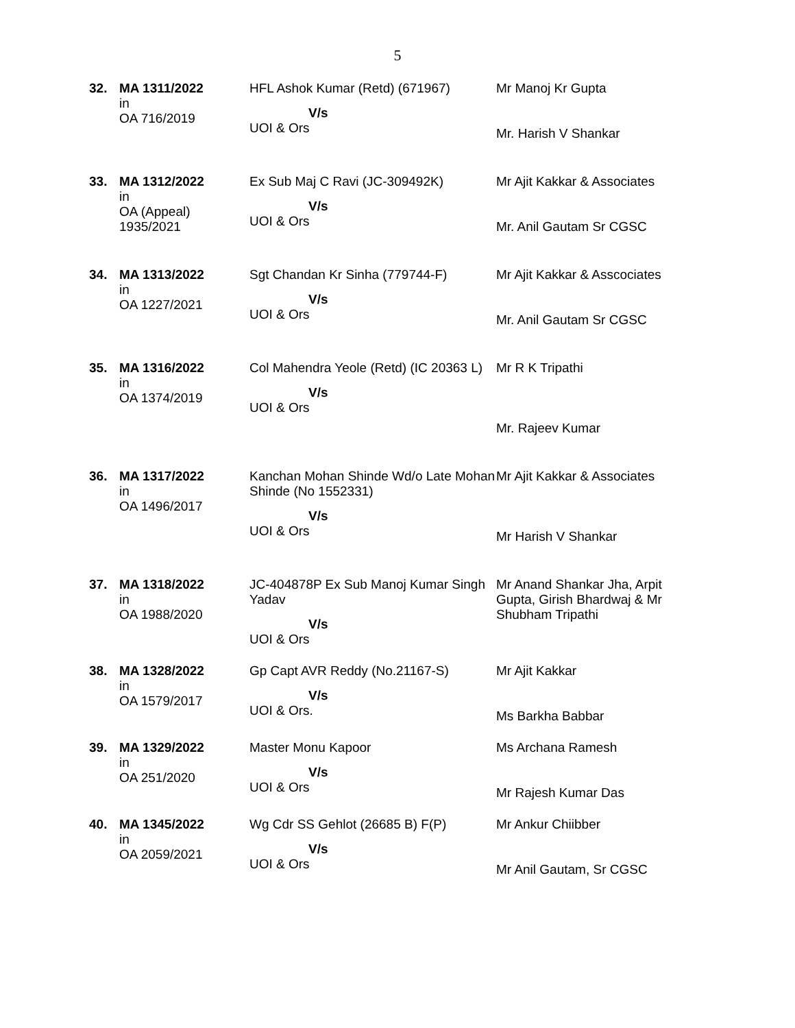5
| 32. | MA 1311/2022 in OA 716/2019 | HFL Ashok Kumar (Retd) (671967) V/s UOI & Ors | Mr Manoj Kr Gupta Mr. Harish V Shankar |
| 33. | MA 1312/2022 in OA (Appeal) 1935/2021 | Ex Sub Maj C Ravi (JC-309492K) V/s UOI & Ors | Mr Ajit Kakkar & Associates Mr. Anil Gautam Sr CGSC |
| 34. | MA 1313/2022 in OA 1227/2021 | Sgt Chandan Kr Sinha (779744-F) V/s UOI & Ors | Mr Ajit Kakkar & Asscociates Mr. Anil Gautam Sr CGSC |
| 35. | MA 1316/2022 in OA 1374/2019 | Col Mahendra Yeole (Retd) (IC 20363 L) V/s UOI & Ors | Mr R K Tripathi Mr. Rajeev Kumar |
| 36. | MA 1317/2022 in OA 1496/2017 | Kanchan Mohan Shinde Wd/o Late Mohan Shinde (No 1552331) V/s UOI & Ors | Mr Ajit Kakkar & Associates Mr Harish V Shankar |
| 37. | MA 1318/2022 in OA 1988/2020 | JC-404878P Ex Sub Manoj Kumar Singh Yadav V/s UOI & Ors | Mr Anand Shankar Jha, Arpit Gupta, Girish Bhardwaj & Mr Shubham Tripathi |
| 38. | MA 1328/2022 in OA 1579/2017 | Gp Capt AVR Reddy (No.21167-S) V/s UOI & Ors. | Mr Ajit Kakkar Ms Barkha Babbar |
| 39. | MA 1329/2022 in OA 251/2020 | Master Monu Kapoor V/s UOI & Ors | Ms Archana Ramesh Mr Rajesh Kumar Das |
| 40. | MA 1345/2022 in OA 2059/2021 | Wg Cdr SS Gehlot (26685 B) F(P) V/s UOI & Ors | Mr Ankur Chiibber Mr Anil Gautam, Sr CGSC |